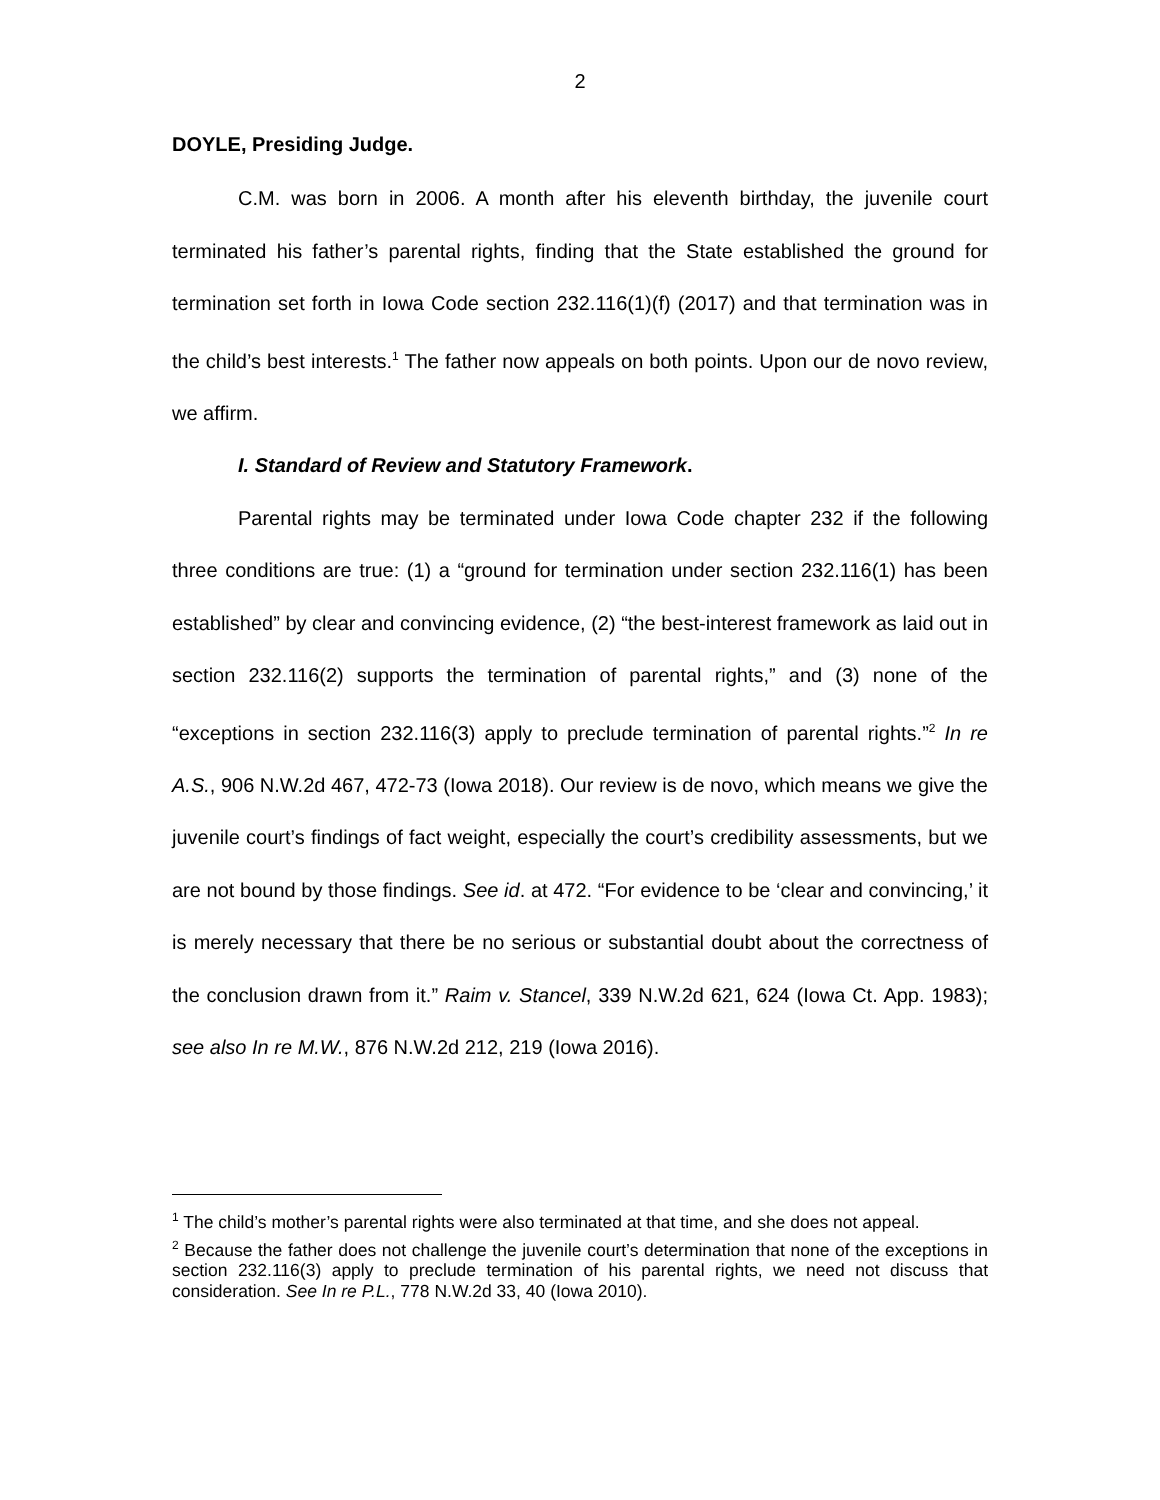2
DOYLE, Presiding Judge.
C.M. was born in 2006. A month after his eleventh birthday, the juvenile court terminated his father’s parental rights, finding that the State established the ground for termination set forth in Iowa Code section 232.116(1)(f) (2017) and that termination was in the child’s best interests.<sup>1</sup> The father now appeals on both points. Upon our de novo review, we affirm.
I. Standard of Review and Statutory Framework.
Parental rights may be terminated under Iowa Code chapter 232 if the following three conditions are true: (1) a “ground for termination under section 232.116(1) has been established” by clear and convincing evidence, (2) “the best-interest framework as laid out in section 232.116(2) supports the termination of parental rights,” and (3) none of the “exceptions in section 232.116(3) apply to preclude termination of parental rights.”<sup>2</sup> In re A.S., 906 N.W.2d 467, 472-73 (Iowa 2018). Our review is de novo, which means we give the juvenile court’s findings of fact weight, especially the court’s credibility assessments, but we are not bound by those findings. See id. at 472. “For evidence to be ‘clear and convincing,’ it is merely necessary that there be no serious or substantial doubt about the correctness of the conclusion drawn from it.” Raim v. Stancel, 339 N.W.2d 621, 624 (Iowa Ct. App. 1983); see also In re M.W., 876 N.W.2d 212, 219 (Iowa 2016).
<sup>1</sup> The child’s mother’s parental rights were also terminated at that time, and she does not appeal.
<sup>2</sup> Because the father does not challenge the juvenile court’s determination that none of the exceptions in section 232.116(3) apply to preclude termination of his parental rights, we need not discuss that consideration. See In re P.L., 778 N.W.2d 33, 40 (Iowa 2010).